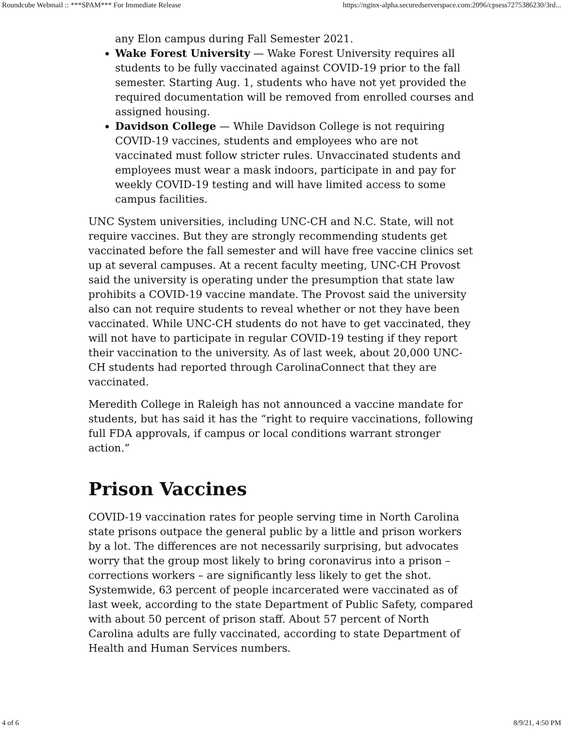Roundcube Webmail :: ***SPAM*** For Immediate Release https://nginx-alpha.securedserverspace.com:2096/cpsess7275386230/3rd...
any Elon campus during Fall Semester 2021.
Wake Forest University — Wake Forest University requires all students to be fully vaccinated against COVID-19 prior to the fall semester. Starting Aug. 1, students who have not yet provided the required documentation will be removed from enrolled courses and assigned housing.
Davidson College — While Davidson College is not requiring COVID-19 vaccines, students and employees who are not vaccinated must follow stricter rules. Unvaccinated students and employees must wear a mask indoors, participate in and pay for weekly COVID-19 testing and will have limited access to some campus facilities.
UNC System universities, including UNC-CH and N.C. State, will not require vaccines. But they are strongly recommending students get vaccinated before the fall semester and will have free vaccine clinics set up at several campuses. At a recent faculty meeting, UNC-CH Provost said the university is operating under the presumption that state law prohibits a COVID-19 vaccine mandate. The Provost said the university also can not require students to reveal whether or not they have been vaccinated. While UNC-CH students do not have to get vaccinated, they will not have to participate in regular COVID-19 testing if they report their vaccination to the university. As of last week, about 20,000 UNC-CH students had reported through CarolinaConnect that they are vaccinated.
Meredith College in Raleigh has not announced a vaccine mandate for students, but has said it has the “right to require vaccinations, following full FDA approvals, if campus or local conditions warrant stronger action.”
Prison Vaccines
COVID-19 vaccination rates for people serving time in North Carolina state prisons outpace the general public by a little and prison workers by a lot. The differences are not necessarily surprising, but advocates worry that the group most likely to bring coronavirus into a prison – corrections workers – are significantly less likely to get the shot. Systemwide, 63 percent of people incarcerated were vaccinated as of last week, according to the state Department of Public Safety, compared with about 50 percent of prison staff. About 57 percent of North Carolina adults are fully vaccinated, according to state Department of Health and Human Services numbers.
4 of 6 8/9/21, 4:50 PM